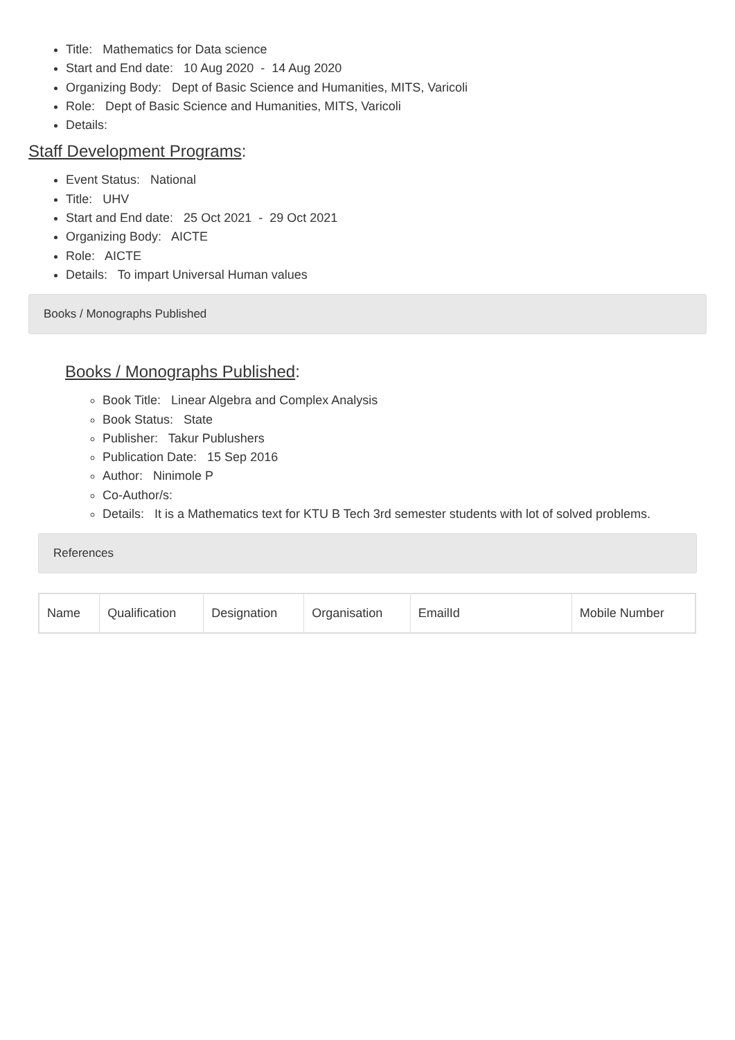Title: Mathematics for Data science
Start and End date: 10 Aug 2020 - 14 Aug 2020
Organizing Body: Dept of Basic Science and Humanities, MITS, Varicoli
Role: Dept of Basic Science and Humanities, MITS, Varicoli
Details:
Staff Development Programs:
Event Status: National
Title: UHV
Start and End date: 25 Oct 2021 - 29 Oct 2021
Organizing Body: AICTE
Role: AICTE
Details: To impart Universal Human values
Books / Monographs Published
Books / Monographs Published:
Book Title: Linear Algebra and Complex Analysis
Book Status: State
Publisher: Takur Publushers
Publication Date: 15 Sep 2016
Author: Ninimole P
Co-Author/s:
Details: It is a Mathematics text for KTU B Tech 3rd semester students with lot of solved problems.
References
| Name | Qualification | Designation | Organisation | EmailId | Mobile Number |